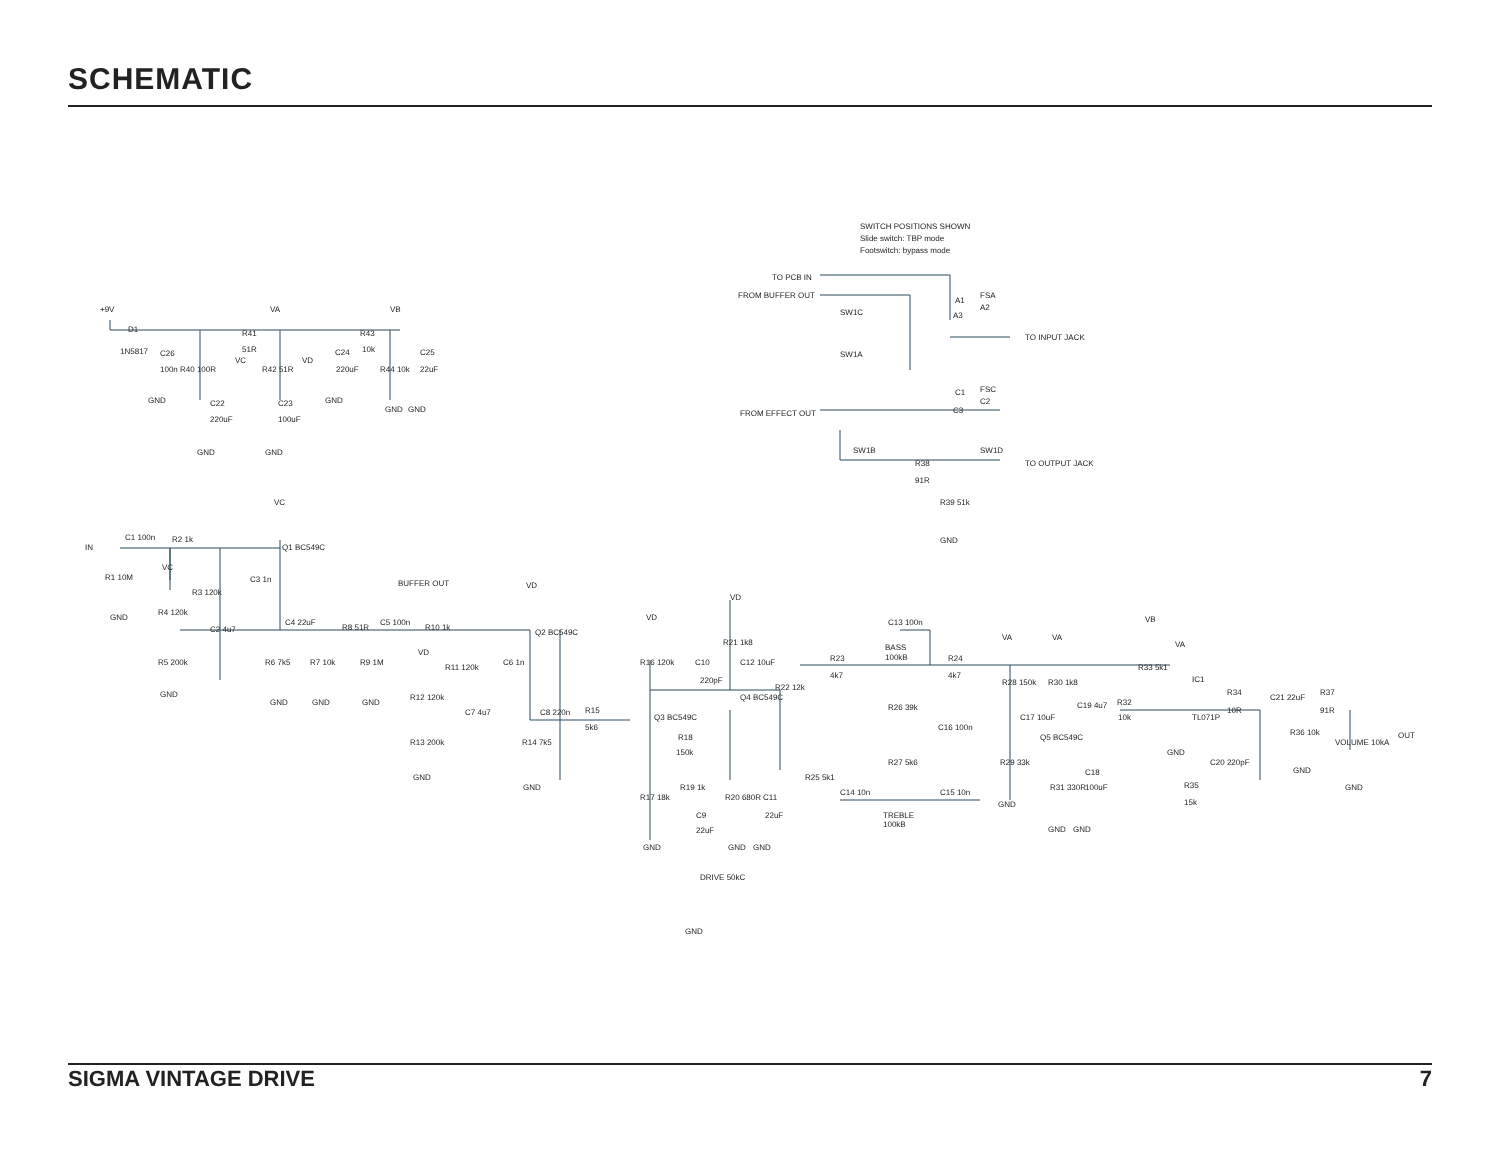SCHEMATIC
SWITCH POSITIONS SHOWN
Slide switch: TBP mode
Footswitch: bypass mode
TO PCB IN
FROM BUFFER OUT
SW1C
SW1A
FSA
A1
A2
A3
TO INPUT JACK
FSC
C1
C2
C3
FROM EFFECT OUT
SW1B
SW1D
TO OUTPUT JACK
R38
91R
R39 51k
GND
+9V
D1
1N5817
C26
100n
GND
VA
R41
51R
VB
R43
10k
R40 100R
VC
R42 51R
VD
C24
220uF
C25
22uF
R44 10k
C22
220uF
C23
100uF
GND
GND
GND
GND
GND
IN
C1 100n
R2 1k
VC
Q1 BC549C
R1 10M
GND
VC
C3 1n
R3 120k
R4 120k
BUFFER OUT
C2 4u7
C4 22uF
R8 51R
C5 100n
R10 1k
VD
Q2 BC549C
R5 200k
GND
R6 7k5
GND
R7 10k
GND
R9 1M
GND
VD
R11 120k
C6 1n
R12 120k
C7 4u7
C8 220n
R15
5k6
R13 200k
GND
R14 7k5
GND
VD
R16 120k
Q3 BC549C
R18
150k
VD
R21 1k8
C10
220pF
C12 10uF
Q4 BC549C
R22 12k
R17 18k
R19 1k
R20 680R
C11
22uF
C9
22uF
GND
GND
GND
DRIVE 50kC
GND
C13 100n
BASS
100kB
R23
4k7
R24
4k7
R26 39k
C16 100n
R27 5k6
R25 5k1
C14 10n
C15 10n
TREBLE
100kB
VA
VA
R28 150k
R30 1k8
C17 10uF
C19 4u7
Q5 BC549C
R29 33k
GND
C18
100uF
R31 330R
GND
GND
R32
10k
VB
VA
R33 5k1
IC1
TL071P
GND
R34
10R
C21 22uF
R37
91R
R36 10k
GND
VOLUME 10kA
OUT
GND
C20 220pF
R35
15k
SIGMA VINTAGE DRIVE 7